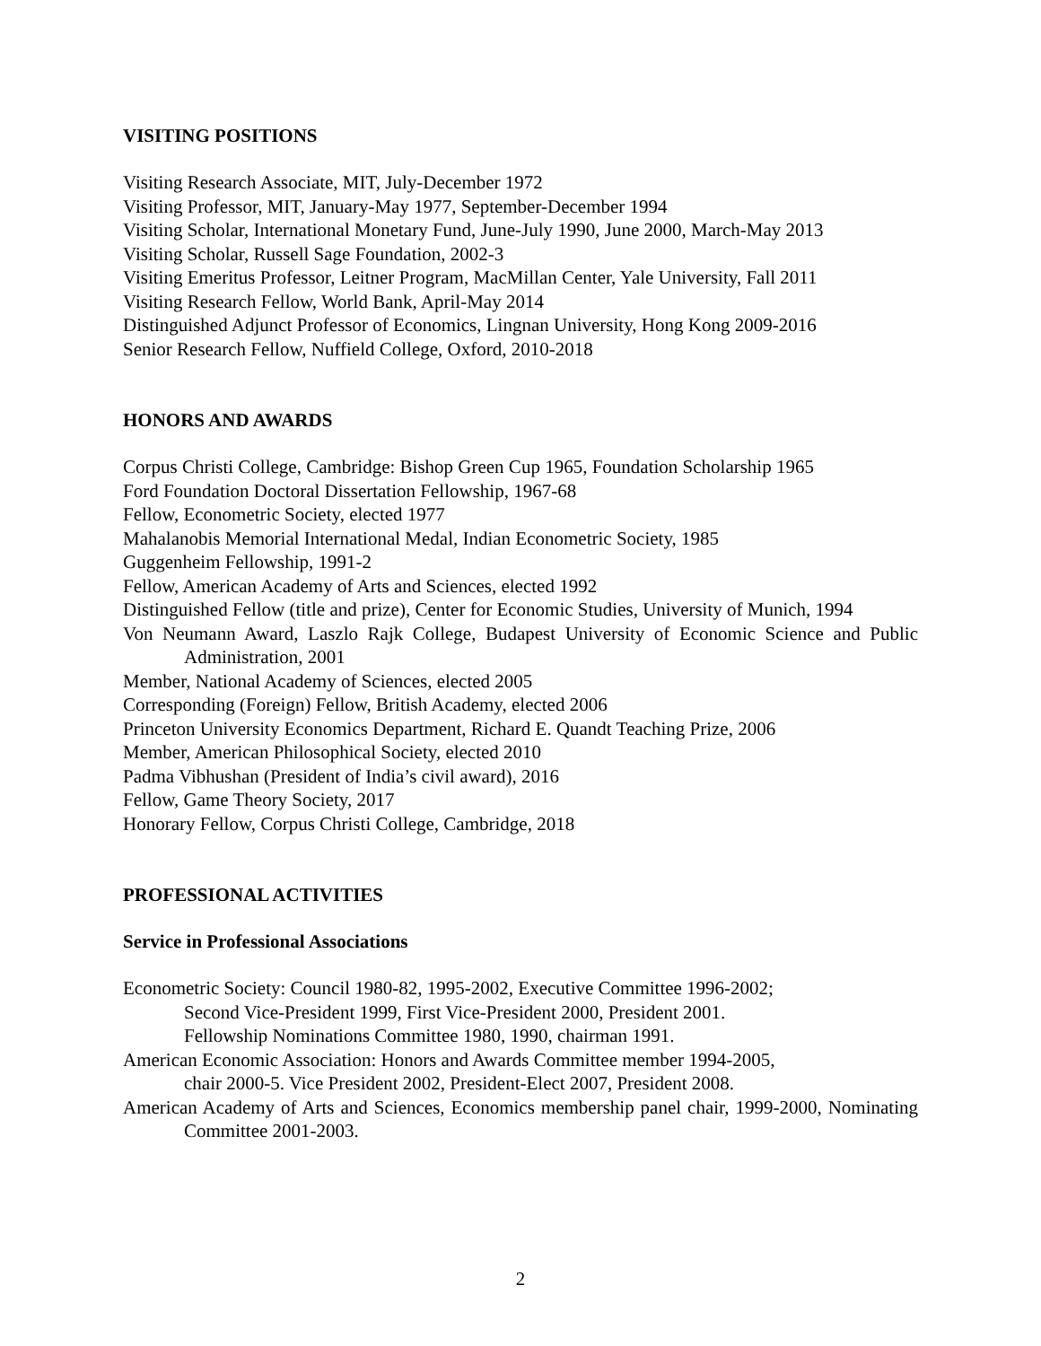VISITING POSITIONS
Visiting Research Associate, MIT, July-December 1972
Visiting Professor, MIT, January-May 1977, September-December 1994
Visiting Scholar, International Monetary Fund, June-July 1990, June 2000, March-May 2013
Visiting Scholar, Russell Sage Foundation, 2002-3
Visiting Emeritus Professor, Leitner Program, MacMillan Center, Yale University, Fall 2011
Visiting Research Fellow, World Bank, April-May 2014
Distinguished Adjunct Professor of Economics, Lingnan University, Hong Kong 2009-2016
Senior Research Fellow, Nuffield College, Oxford, 2010-2018
HONORS AND AWARDS
Corpus Christi College, Cambridge: Bishop Green Cup 1965, Foundation Scholarship 1965
Ford Foundation Doctoral Dissertation Fellowship, 1967-68
Fellow, Econometric Society, elected 1977
Mahalanobis Memorial International Medal, Indian Econometric Society, 1985
Guggenheim Fellowship, 1991-2
Fellow, American Academy of Arts and Sciences, elected 1992
Distinguished Fellow (title and prize), Center for Economic Studies, University of Munich, 1994
Von Neumann Award, Laszlo Rajk College, Budapest University of Economic Science and Public Administration, 2001
Member, National Academy of Sciences, elected 2005
Corresponding (Foreign) Fellow, British Academy, elected 2006
Princeton University Economics Department, Richard E. Quandt Teaching Prize, 2006
Member, American Philosophical Society, elected 2010
Padma Vibhushan (President of India’s civil award), 2016
Fellow, Game Theory Society, 2017
Honorary Fellow, Corpus Christi College, Cambridge, 2018
PROFESSIONAL ACTIVITIES
Service in Professional Associations
Econometric Society: Council 1980-82, 1995-2002, Executive Committee 1996-2002;
Second Vice-President 1999, First Vice-President 2000, President 2001.
Fellowship Nominations Committee 1980, 1990, chairman 1991.
American Economic Association: Honors and Awards Committee member 1994-2005,
chair 2000-5. Vice President 2002, President-Elect 2007, President 2008.
American Academy of Arts and Sciences, Economics membership panel chair, 1999-2000, Nominating Committee 2001-2003.
2